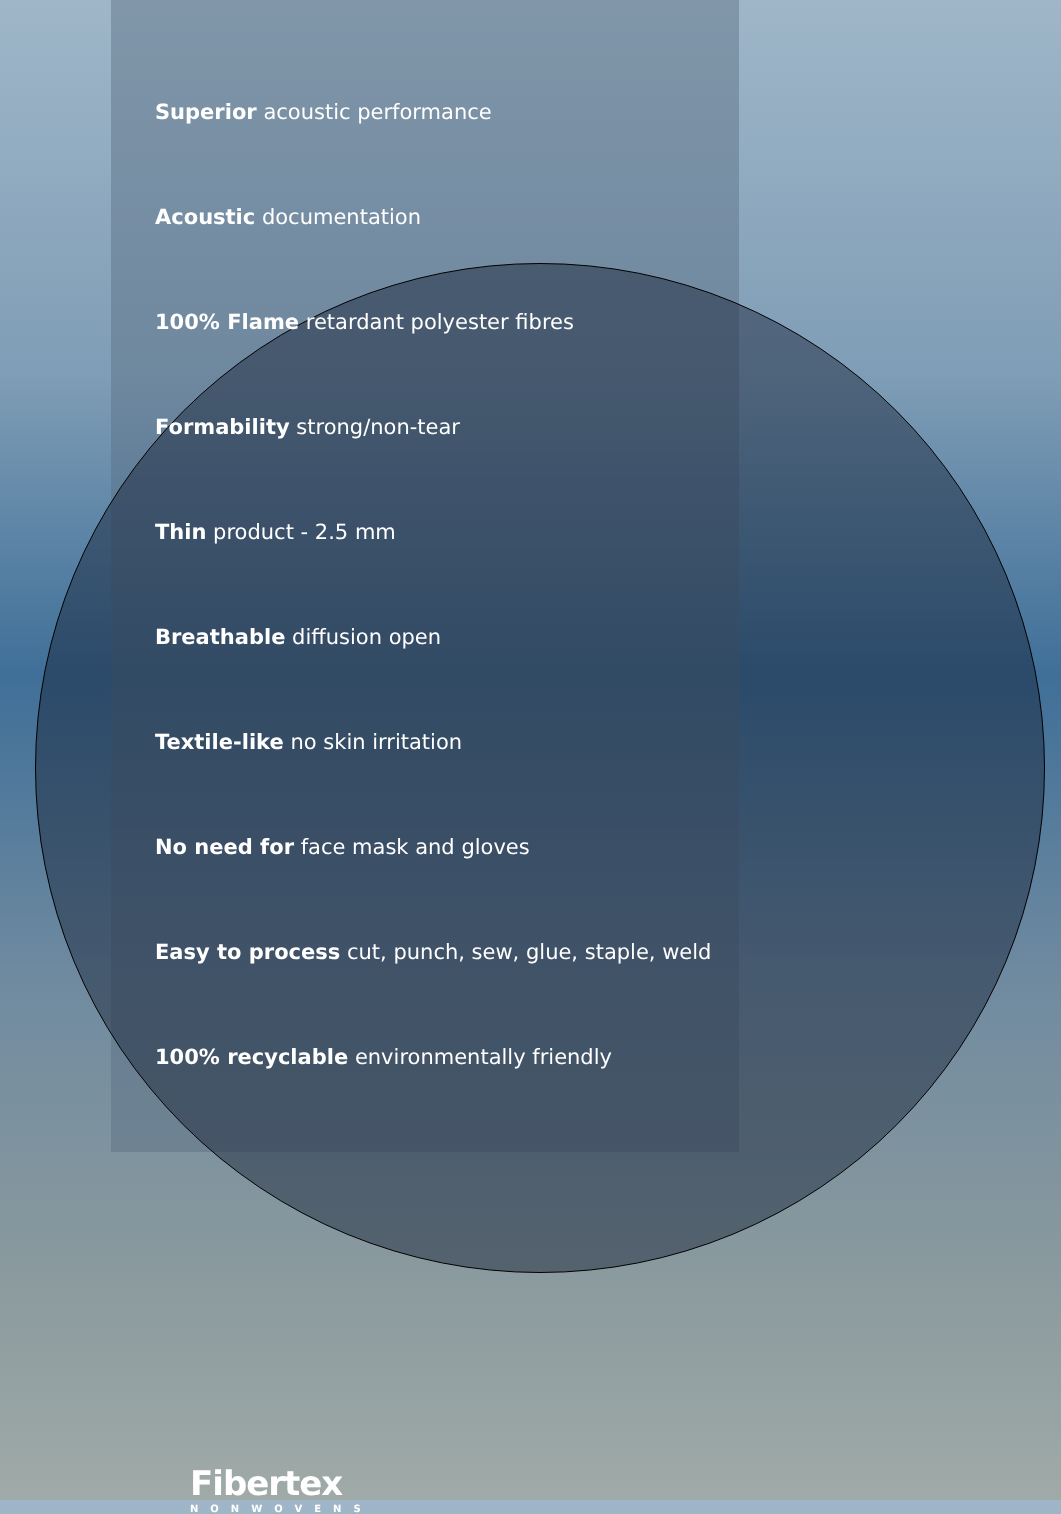Superior acoustic performance
Acoustic documentation
100% Flame retardant polyester fibres
Formability strong/non-tear
Thin product - 2.5 mm
Breathable diffusion open
Textile-like no skin irritation
No need for face mask and gloves
Easy to process cut, punch, sew, glue, staple, weld
100% recyclable environmentally friendly
Fibertex
NONWOVENS